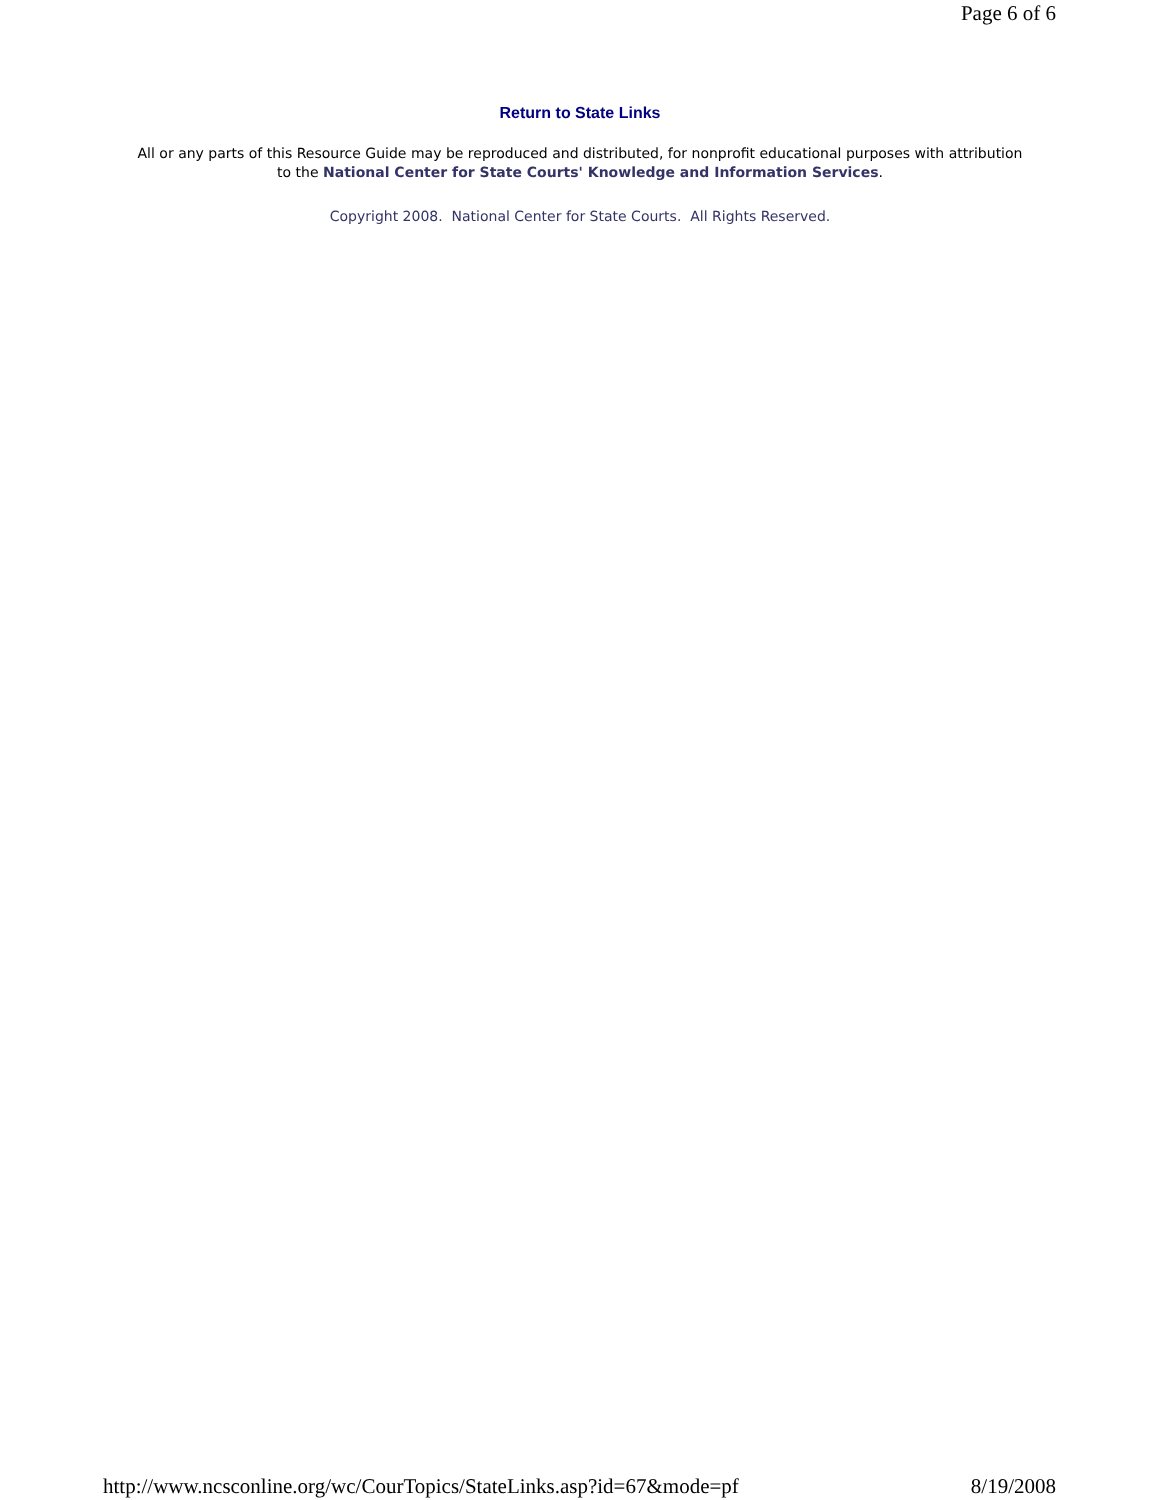Page 6 of 6
Return to State Links
All or any parts of this Resource Guide may be reproduced and distributed, for nonprofit educational purposes with attribution to the National Center for State Courts' Knowledge and Information Services.
Copyright 2008. National Center for State Courts. All Rights Reserved.
http://www.ncsconline.org/wc/CourTopics/StateLinks.asp?id=67&mode=pf 8/19/2008